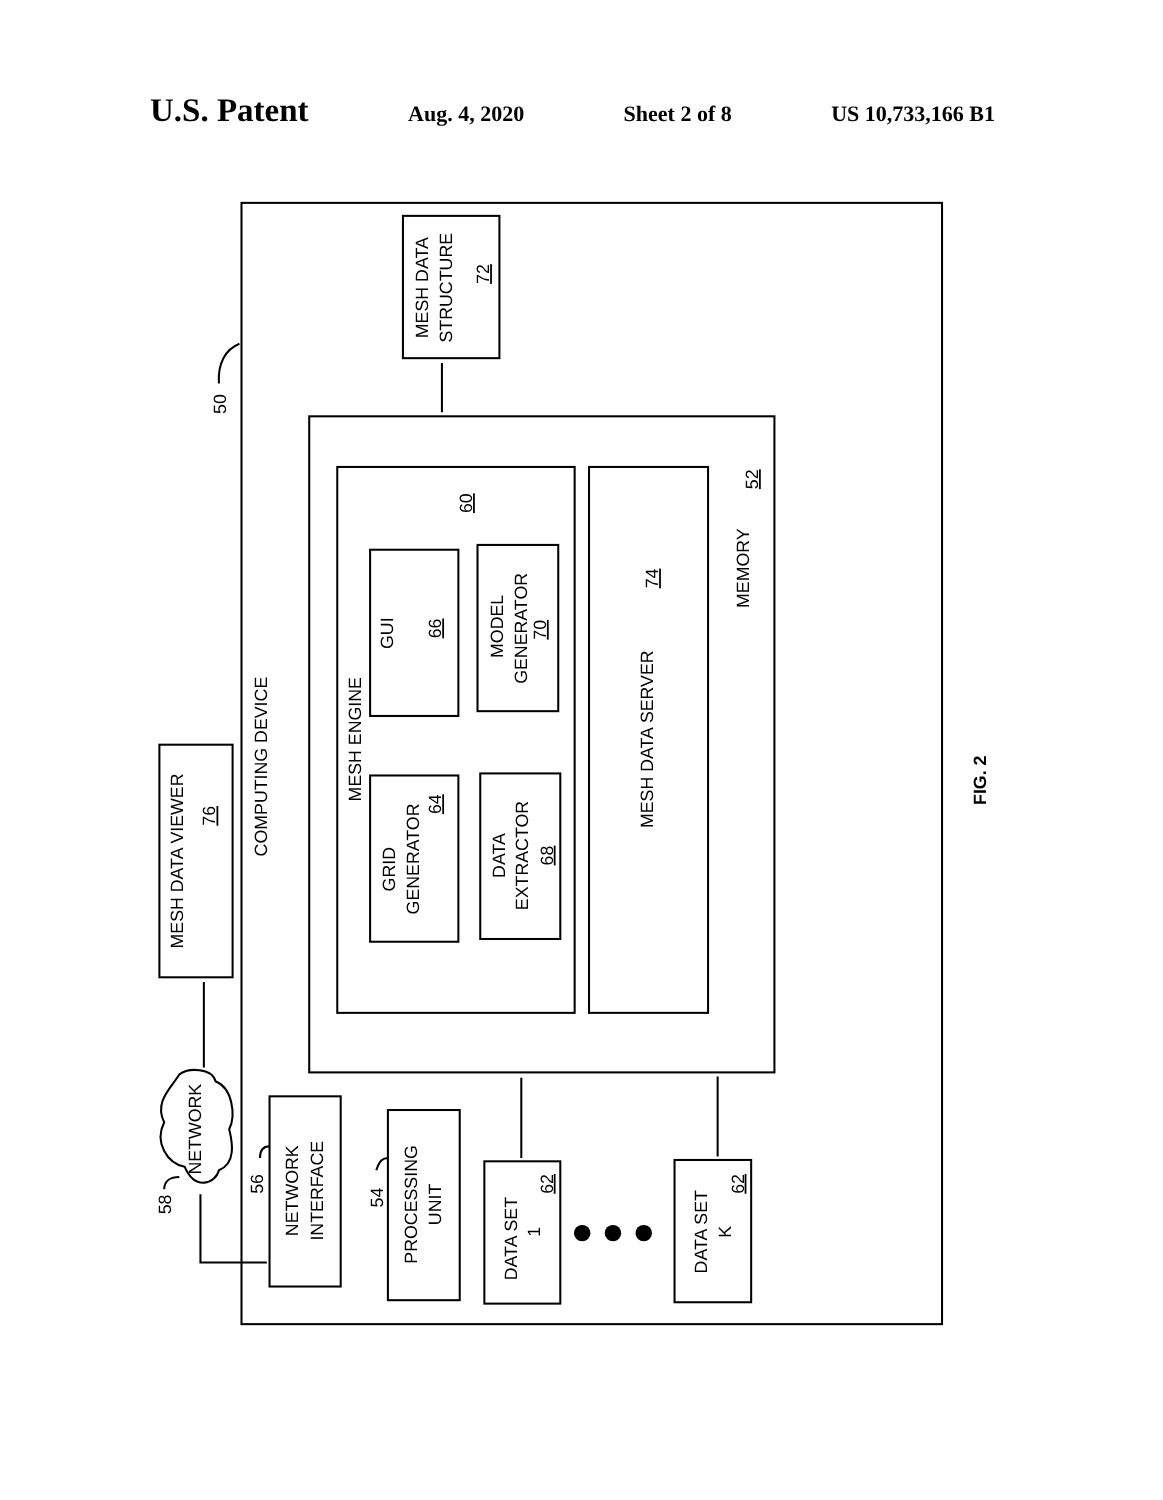U.S. Patent Aug. 4, 2020 Sheet 2 of 8 US 10,733,166 B1
COMPUTING DEVICE
MESH ENGINE
60
GUI
66
GRID
GENERATOR
64
MODEL
GENERATOR
70
DATA
EXTRACTOR
68
MESH DATA SERVER
74
MEMORY
52
MESH DATA
STRUCTURE
72
MESH DATA VIEWER
76
50
NETWORK
58
56
NETWORK
INTERFACE
54
PROCESSING
UNIT
DATA SET
1
62
DATA SET
K
62
FIG. 2